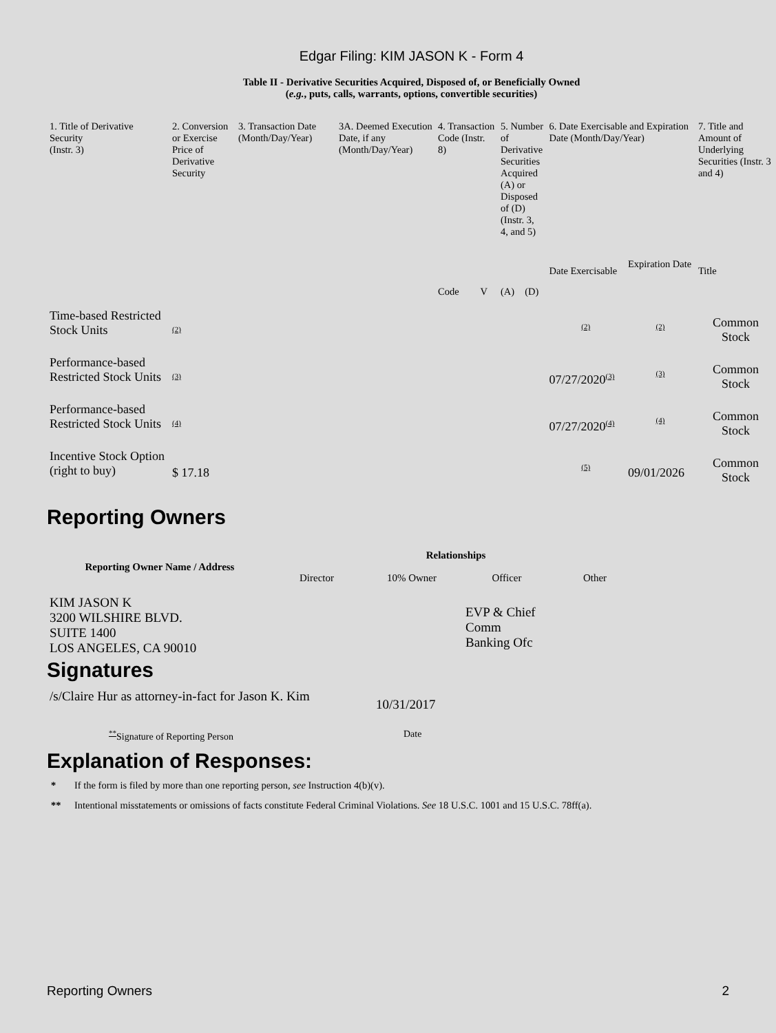Edgar Filing: KIM JASON K - Form 4
Table II - Derivative Securities Acquired, Disposed of, or Beneficially Owned
(e.g., puts, calls, warrants, options, convertible securities)
| 1. Title of Derivative Security (Instr. 3) | 2. Conversion or Exercise Price of Derivative Security | 3. Transaction Date (Month/Day/Year) | 3A. Deemed Execution Date, if any (Month/Day/Year) | 4. Transaction Code (Instr. 8) | | 5. Number of Derivative Securities Acquired (A) or Disposed of (D) (Instr. 3, 4, and 5) | | 6. Date Exercisable and Expiration Date (Month/Day/Year) | | 7. Title and Amount of Underlying Securities (Instr. 3 and 4) |
| --- | --- | --- | --- | --- | --- | --- | --- | --- | --- | --- |
| | | | | Code | V | (A) | (D) | Date Exercisable | Expiration Date | Title |
| Time-based Restricted Stock Units | <sup>(2)</sup> | | | | | | | <sup>(2)</sup> | <sup>(2)</sup> | Common Stock |
| Performance-based Restricted Stock Units | <sup>(3)</sup> | | | | | | | 07/27/2020<sup>(3)</sup> | <sup>(3)</sup> | Common Stock |
| Performance-based Restricted Stock Units | <sup>(4)</sup> | | | | | | | 07/27/2020<sup>(4)</sup> | <sup>(4)</sup> | Common Stock |
| Incentive Stock Option (right to buy) | $ 17.18 | | | | | | | <sup>(5)</sup> | 09/01/2026 | Common Stock |
Reporting Owners
| Reporting Owner Name / Address | Relationships | | | |
| --- | --- | --- | --- | --- |
| | Director | 10% Owner | Officer | Other |
| KIM JASON K 3200 WILSHIRE BLVD. SUITE 1400 LOS ANGELES, CA 90010 | | | EVP & Chief Comm Banking Ofc | |
Signatures
| /s/Claire Hur as attorney-in-fact for Jason K. Kim | 10/31/2017 |
| <sup>**</sup> Signature of Reporting Person | Date |
Explanation of Responses:
* If the form is filed by more than one reporting person, see Instruction 4(b)(v).
** Intentional misstatements or omissions of facts constitute Federal Criminal Violations. See 18 U.S.C. 1001 and 15 U.S.C. 78ff(a).
Reporting Owners 2